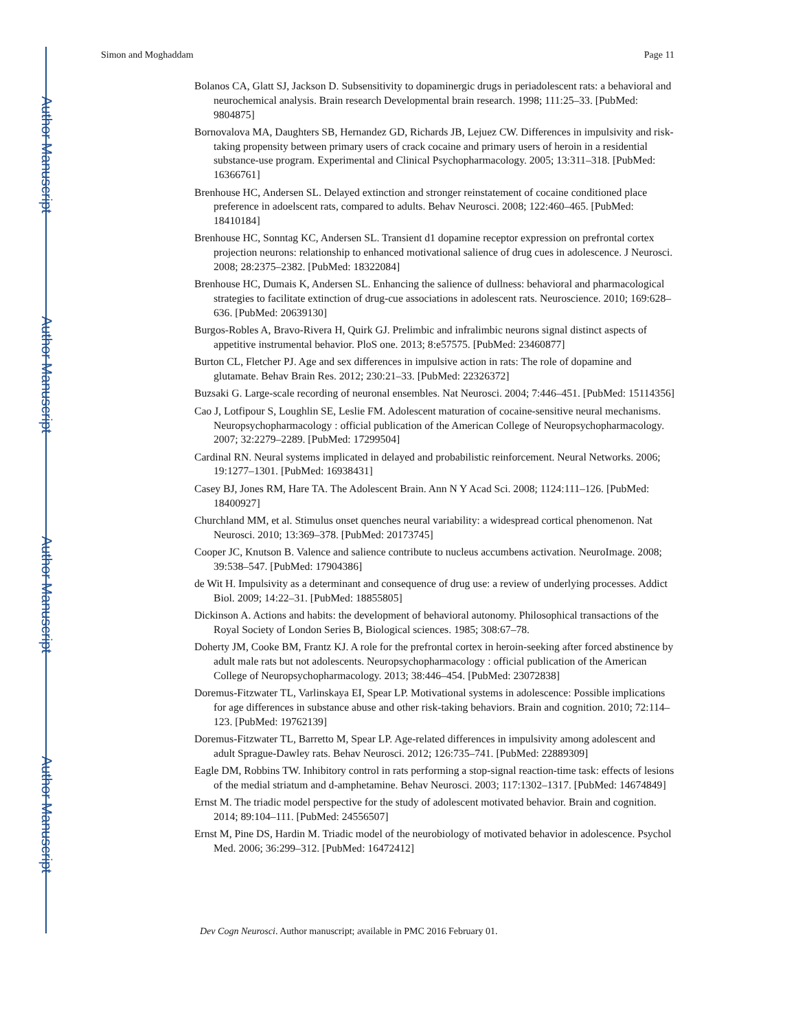Author Manuscript
Author Manuscript
Author Manuscript
Author Manuscript
Simon and Moghaddam Page 11
Bolanos CA, Glatt SJ, Jackson D. Subsensitivity to dopaminergic drugs in periadolescent rats: a behavioral and neurochemical analysis. Brain research Developmental brain research. 1998; 111:25–33. [PubMed: 9804875]
Bornovalova MA, Daughters SB, Hernandez GD, Richards JB, Lejuez CW. Differences in impulsivity and risk-taking propensity between primary users of crack cocaine and primary users of heroin in a residential substance-use program. Experimental and Clinical Psychopharmacology. 2005; 13:311–318. [PubMed: 16366761]
Brenhouse HC, Andersen SL. Delayed extinction and stronger reinstatement of cocaine conditioned place preference in adoelscent rats, compared to adults. Behav Neurosci. 2008; 122:460–465. [PubMed: 18410184]
Brenhouse HC, Sonntag KC, Andersen SL. Transient d1 dopamine receptor expression on prefrontal cortex projection neurons: relationship to enhanced motivational salience of drug cues in adolescence. J Neurosci. 2008; 28:2375–2382. [PubMed: 18322084]
Brenhouse HC, Dumais K, Andersen SL. Enhancing the salience of dullness: behavioral and pharmacological strategies to facilitate extinction of drug-cue associations in adolescent rats. Neuroscience. 2010; 169:628–636. [PubMed: 20639130]
Burgos-Robles A, Bravo-Rivera H, Quirk GJ. Prelimbic and infralimbic neurons signal distinct aspects of appetitive instrumental behavior. PloS one. 2013; 8:e57575. [PubMed: 23460877]
Burton CL, Fletcher PJ. Age and sex differences in impulsive action in rats: The role of dopamine and glutamate. Behav Brain Res. 2012; 230:21–33. [PubMed: 22326372]
Buzsaki G. Large-scale recording of neuronal ensembles. Nat Neurosci. 2004; 7:446–451. [PubMed: 15114356]
Cao J, Lotfipour S, Loughlin SE, Leslie FM. Adolescent maturation of cocaine-sensitive neural mechanisms. Neuropsychopharmacology : official publication of the American College of Neuropsychopharmacology. 2007; 32:2279–2289. [PubMed: 17299504]
Cardinal RN. Neural systems implicated in delayed and probabilistic reinforcement. Neural Networks. 2006; 19:1277–1301. [PubMed: 16938431]
Casey BJ, Jones RM, Hare TA. The Adolescent Brain. Ann N Y Acad Sci. 2008; 1124:111–126. [PubMed: 18400927]
Churchland MM, et al. Stimulus onset quenches neural variability: a widespread cortical phenomenon. Nat Neurosci. 2010; 13:369–378. [PubMed: 20173745]
Cooper JC, Knutson B. Valence and salience contribute to nucleus accumbens activation. NeuroImage. 2008; 39:538–547. [PubMed: 17904386]
de Wit H. Impulsivity as a determinant and consequence of drug use: a review of underlying processes. Addict Biol. 2009; 14:22–31. [PubMed: 18855805]
Dickinson A. Actions and habits: the development of behavioral autonomy. Philosophical transactions of the Royal Society of London Series B, Biological sciences. 1985; 308:67–78.
Doherty JM, Cooke BM, Frantz KJ. A role for the prefrontal cortex in heroin-seeking after forced abstinence by adult male rats but not adolescents. Neuropsychopharmacology : official publication of the American College of Neuropsychopharmacology. 2013; 38:446–454. [PubMed: 23072838]
Doremus-Fitzwater TL, Varlinskaya EI, Spear LP. Motivational systems in adolescence: Possible implications for age differences in substance abuse and other risk-taking behaviors. Brain and cognition. 2010; 72:114–123. [PubMed: 19762139]
Doremus-Fitzwater TL, Barretto M, Spear LP. Age-related differences in impulsivity among adolescent and adult Sprague-Dawley rats. Behav Neurosci. 2012; 126:735–741. [PubMed: 22889309]
Eagle DM, Robbins TW. Inhibitory control in rats performing a stop-signal reaction-time task: effects of lesions of the medial striatum and d-amphetamine. Behav Neurosci. 2003; 117:1302–1317. [PubMed: 14674849]
Ernst M. The triadic model perspective for the study of adolescent motivated behavior. Brain and cognition. 2014; 89:104–111. [PubMed: 24556507]
Ernst M, Pine DS, Hardin M. Triadic model of the neurobiology of motivated behavior in adolescence. Psychol Med. 2006; 36:299–312. [PubMed: 16472412]
Dev Cogn Neurosci. Author manuscript; available in PMC 2016 February 01.